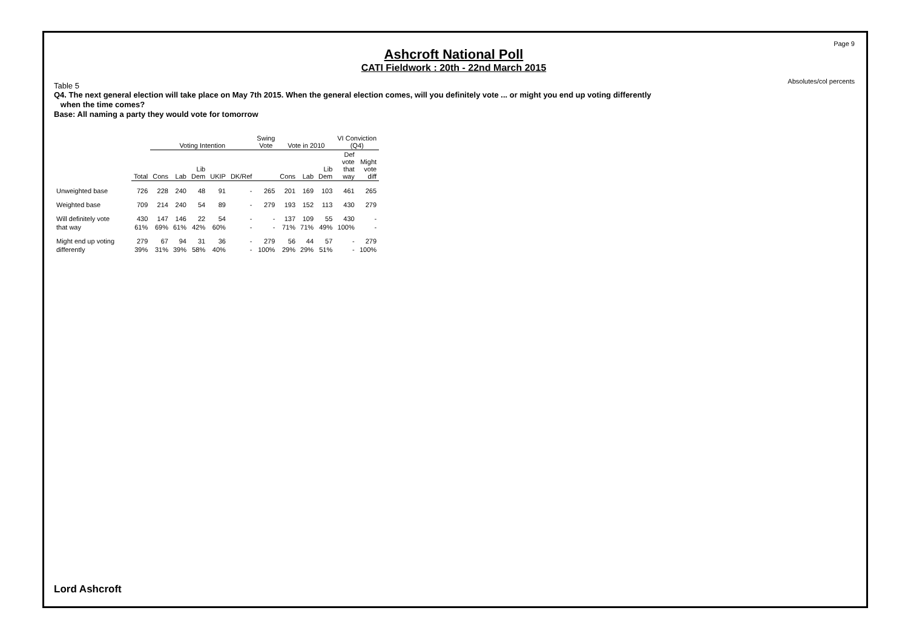Page 9
Absolutes/col percents
Ashcroft National Poll
CATI Fieldwork : 20th - 22nd March 2015
Table 5
Q4. The next general election will take place on May 7th 2015. When the general election comes, will you definitely vote ... or might you end up voting differently
when the time comes?
Base: All naming a party they would vote for tomorrow
| | | Voting Intention | | | | | Swing Vote | Vote in 2010 | | | VI Conviction (Q4) | |
| --- | --- | --- | --- | --- | --- | --- | --- | --- | --- | --- | --- | --- |
| | Total | Cons | Lab | Lib Dem | UKIP | DK/Ref | | Cons | Lab | Lib Dem | Def vote that way | Might vote diff |
| Unweighted base | 726 | 228 | 240 | 48 | 91 | - | 265 | 201 | 169 | 103 | 461 | 265 |
| Weighted base | 709 | 214 | 240 | 54 | 89 | - | 279 | 193 | 152 | 113 | 430 | 279 |
| Will definitely vote | 430 | 147 | 146 | 22 | 54 | - | - | 137 | 109 | 55 | 430 | - |
| that way | 61% | 69% | 61% | 42% | 60% | - | - | 71% | 71% | 49% | 100% | - |
| Might end up voting | 279 | 67 | 94 | 31 | 36 | - | 279 | 56 | 44 | 57 | - | 279 |
| differently | 39% | 31% | 39% | 58% | 40% | - | 100% | 29% | 29% | 51% | - | 100% |
Lord Ashcroft